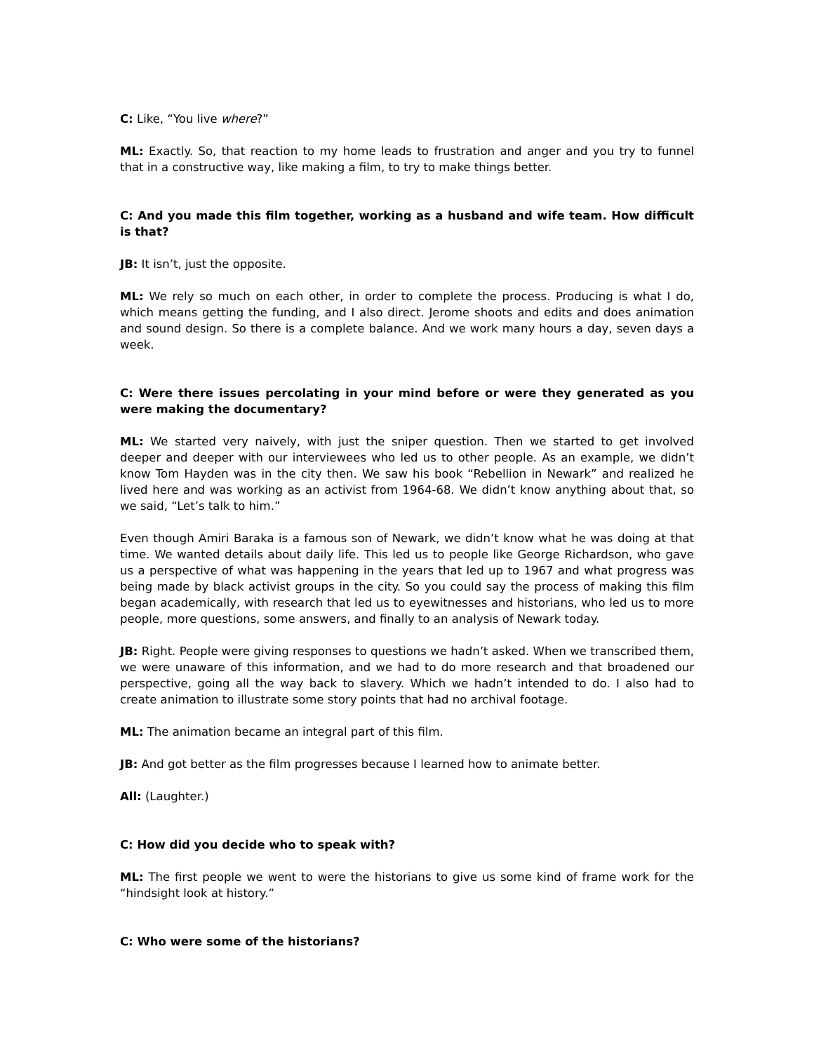C: Like, “You live where?”
ML: Exactly. So, that reaction to my home leads to frustration and anger and you try to funnel that in a constructive way, like making a film, to try to make things better.
C: And you made this film together, working as a husband and wife team. How difficult is that?
JB: It isn’t, just the opposite.
ML: We rely so much on each other, in order to complete the process. Producing is what I do, which means getting the funding, and I also direct. Jerome shoots and edits and does animation and sound design. So there is a complete balance. And we work many hours a day, seven days a week.
C: Were there issues percolating in your mind before or were they generated as you were making the documentary?
ML: We started very naively, with just the sniper question. Then we started to get involved deeper and deeper with our interviewees who led us to other people. As an example, we didn’t know Tom Hayden was in the city then. We saw his book “Rebellion in Newark” and realized he lived here and was working as an activist from 1964-68. We didn’t know anything about that, so we said, “Let’s talk to him.”
Even though Amiri Baraka is a famous son of Newark, we didn’t know what he was doing at that time. We wanted details about daily life. This led us to people like George Richardson, who gave us a perspective of what was happening in the years that led up to 1967 and what progress was being made by black activist groups in the city. So you could say the process of making this film began academically, with research that led us to eyewitnesses and historians, who led us to more people, more questions, some answers, and finally to an analysis of Newark today.
JB: Right. People were giving responses to questions we hadn’t asked. When we transcribed them, we were unaware of this information, and we had to do more research and that broadened our perspective, going all the way back to slavery. Which we hadn’t intended to do. I also had to create animation to illustrate some story points that had no archival footage.
ML: The animation became an integral part of this film.
JB: And got better as the film progresses because I learned how to animate better.
All: (Laughter.)
C: How did you decide who to speak with?
ML: The first people we went to were the historians to give us some kind of frame work for the “hindsight look at history.”
C: Who were some of the historians?